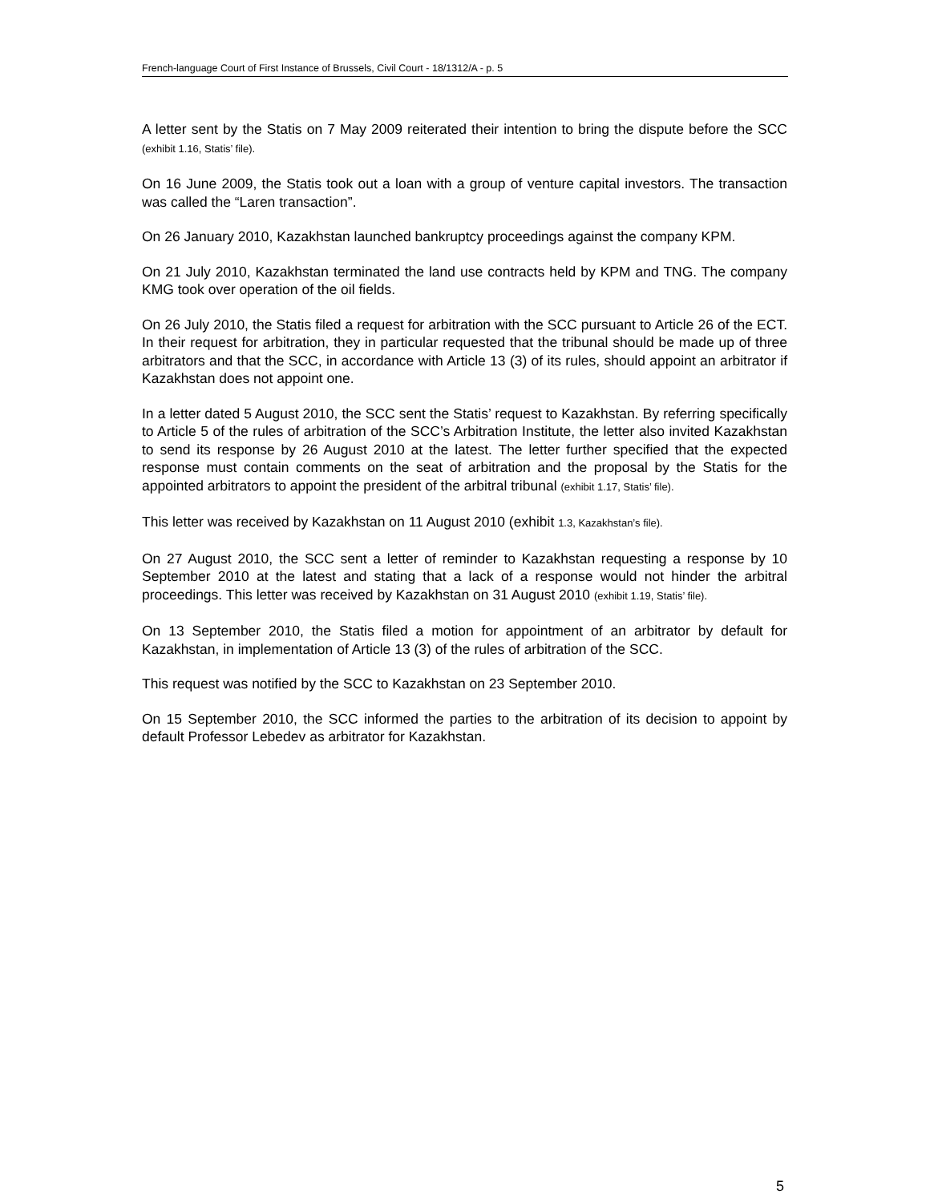French-language Court of First Instance of Brussels, Civil Court - 18/1312/A - p. 5
A letter sent by the Statis on 7 May 2009 reiterated their intention to bring the dispute before the SCC (exhibit 1.16, Statis’ file).
On 16 June 2009, the Statis took out a loan with a group of venture capital investors. The transaction was called the “Laren transaction”.
On 26 January 2010, Kazakhstan launched bankruptcy proceedings against the company KPM.
On 21 July 2010, Kazakhstan terminated the land use contracts held by KPM and TNG. The company KMG took over operation of the oil fields.
On 26 July 2010, the Statis filed a request for arbitration with the SCC pursuant to Article 26 of the ECT. In their request for arbitration, they in particular requested that the tribunal should be made up of three arbitrators and that the SCC, in accordance with Article 13 (3) of its rules, should appoint an arbitrator if Kazakhstan does not appoint one.
In a letter dated 5 August 2010, the SCC sent the Statis’ request to Kazakhstan. By referring specifically to Article 5 of the rules of arbitration of the SCC’s Arbitration Institute, the letter also invited Kazakhstan to send its response by 26 August 2010 at the latest. The letter further specified that the expected response must contain comments on the seat of arbitration and the proposal by the Statis for the appointed arbitrators to appoint the president of the arbitral tribunal (exhibit 1.17, Statis’ file).
This letter was received by Kazakhstan on 11 August 2010 (exhibit 1.3, Kazakhstan’s file).
On 27 August 2010, the SCC sent a letter of reminder to Kazakhstan requesting a response by 10 September 2010 at the latest and stating that a lack of a response would not hinder the arbitral proceedings. This letter was received by Kazakhstan on 31 August 2010 (exhibit 1.19, Statis’ file).
On 13 September 2010, the Statis filed a motion for appointment of an arbitrator by default for Kazakhstan, in implementation of Article 13 (3) of the rules of arbitration of the SCC.
This request was notified by the SCC to Kazakhstan on 23 September 2010.
On 15 September 2010, the SCC informed the parties to the arbitration of its decision to appoint by default Professor Lebedev as arbitrator for Kazakhstan.
5